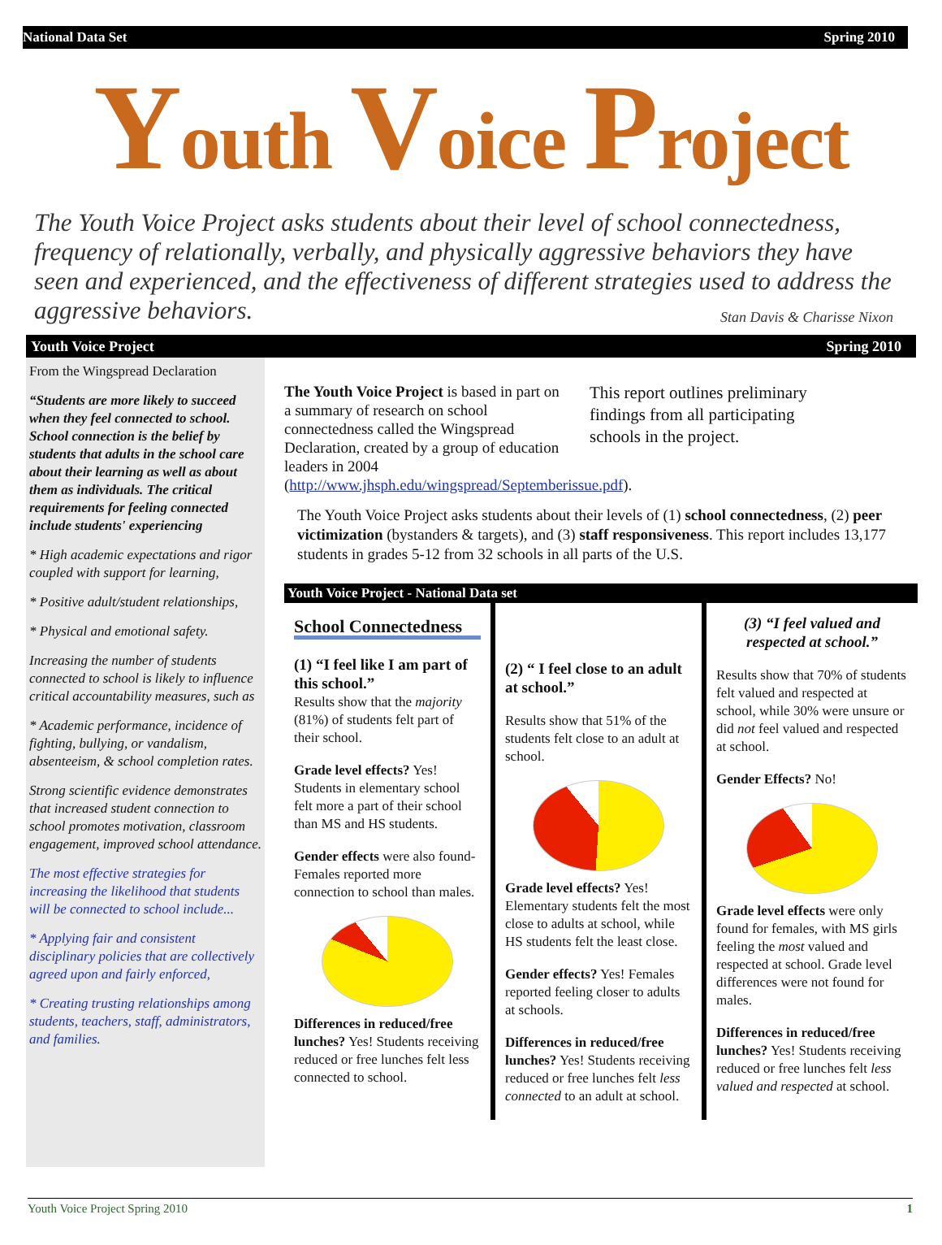National Data Set Spring 2010
Youth Voice Project
The Youth Voice Project asks students about their level of school connectedness, frequency of relationally, verbally, and physically aggressive behaviors they have seen and experienced, and the effectiveness of different strategies used to address the aggressive behaviors. Stan Davis & Charisse Nixon
Youth Voice Project Spring 2010
From the Wingspread Declaration
“Students are more likely to succeed when they feel connected to school. School connection is the belief by students that adults in the school care about their learning as well as about them as individuals. The critical requirements for feeling connected include students' experiencing
* High academic expectations and rigor coupled with support for learning,
* Positive adult/student relationships,
* Physical and emotional safety.
Increasing the number of students connected to school is likely to influence critical accountability measures, such as
* Academic performance, incidence of fighting, bullying, or vandalism, absenteeism, & school completion rates.
Strong scientific evidence demonstrates that increased student connection to school promotes motivation, classroom engagement, improved school attendance.
The most effective strategies for increasing the likelihood that students will be connected to school include...
* Applying fair and consistent disciplinary policies that are collectively agreed upon and fairly enforced,
* Creating trusting relationships among students, teachers, staff, administrators, and families.
The Youth Voice Project is based in part on a summary of research on school connectedness called the Wingspread Declaration, created by a group of education leaders in 2004 (http://www.jhsph.edu/wingspread/Septemberissue.pdf).
This report outlines preliminary findings from all participating schools in the project.
The Youth Voice Project asks students about their levels of (1) school connectedness, (2) peer victimization (bystanders & targets), and (3) staff responsiveness. This report includes 13,177 students in grades 5-12 from 32 schools in all parts of the U.S.
Youth Voice Project - National Data set
School Connectedness
(1) “I feel like I am part of this school.”
Results show that the majority (81%) of students felt part of their school.
Grade level effects? Yes! Students in elementary school felt more a part of their school than MS and HS students.
Gender effects were also found- Females reported more connection to school than males.
Differences in reduced/free lunches? Yes! Students receiving reduced or free lunches felt less connected to school.
(2) “ I feel close to an adult at school.”
Results show that 51% of the students felt close to an adult at school.
Grade level effects? Yes! Elementary students felt the most close to adults at school, while HS students felt the least close.
Gender effects? Yes! Females reported feeling closer to adults at schools.
Differences in reduced/free lunches? Yes! Students receiving reduced or free lunches felt less connected to an adult at school.
(3) “I feel valued and respected at school.”
Results show that 70% of students felt valued and respected at school, while 30% were unsure or did not feel valued and respected at school.
Gender Effects? No!
Grade level effects were only found for females, with MS girls feeling the most valued and respected at school. Grade level differences were not found for males.
Differences in reduced/free lunches? Yes! Students receiving reduced or free lunches felt less valued and respected at school.
Youth Voice Project Spring 2010 1